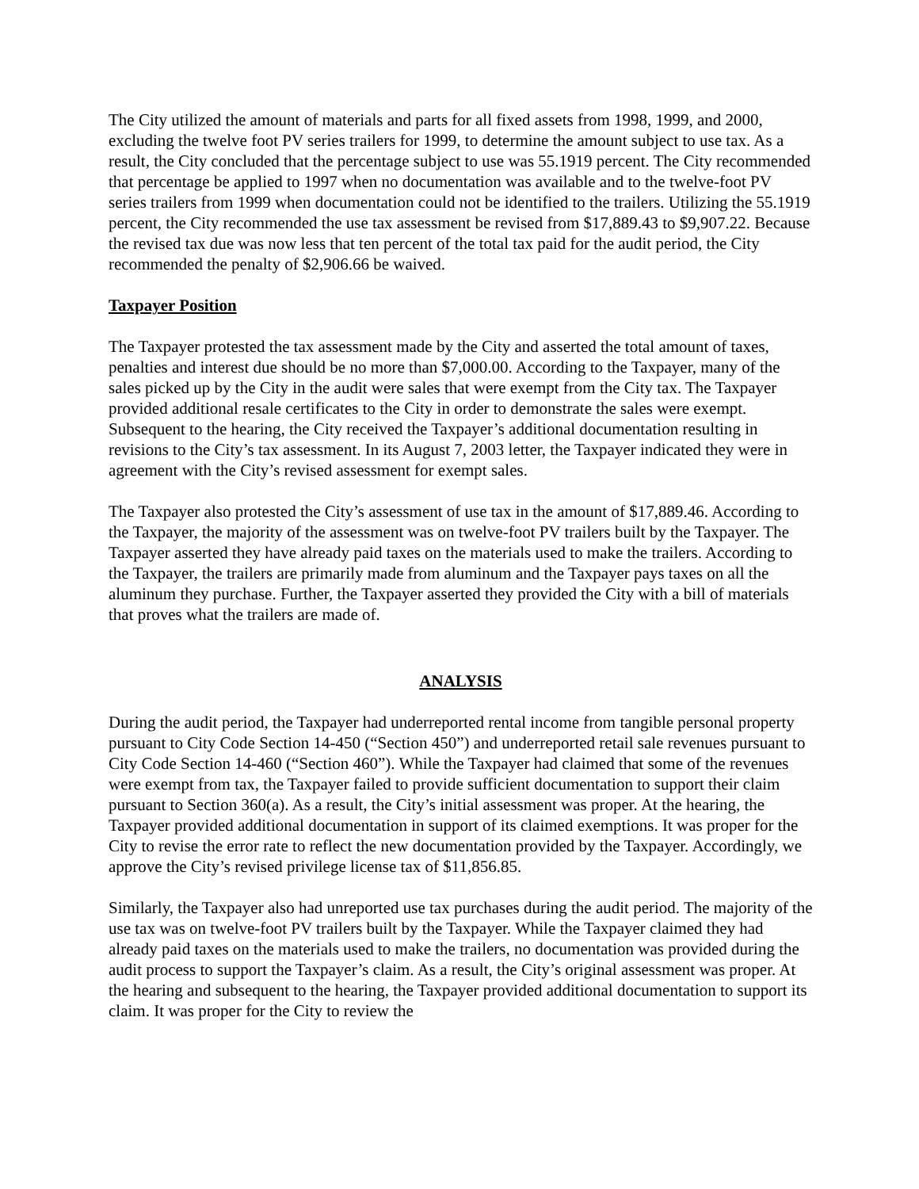The City utilized the amount of materials and parts for all fixed assets from 1998, 1999, and 2000, excluding the twelve foot PV series trailers for 1999, to determine the amount subject to use tax. As a result, the City concluded that the percentage subject to use was 55.1919 percent. The City recommended that percentage be applied to 1997 when no documentation was available and to the twelve-foot PV series trailers from 1999 when documentation could not be identified to the trailers. Utilizing the 55.1919 percent, the City recommended the use tax assessment be revised from $17,889.43 to $9,907.22. Because the revised tax due was now less that ten percent of the total tax paid for the audit period, the City recommended the penalty of $2,906.66 be waived.
Taxpayer Position
The Taxpayer protested the tax assessment made by the City and asserted the total amount of taxes, penalties and interest due should be no more than $7,000.00. According to the Taxpayer, many of the sales picked up by the City in the audit were sales that were exempt from the City tax. The Taxpayer provided additional resale certificates to the City in order to demonstrate the sales were exempt. Subsequent to the hearing, the City received the Taxpayer’s additional documentation resulting in revisions to the City’s tax assessment. In its August 7, 2003 letter, the Taxpayer indicated they were in agreement with the City’s revised assessment for exempt sales.
The Taxpayer also protested the City’s assessment of use tax in the amount of $17,889.46. According to the Taxpayer, the majority of the assessment was on twelve-foot PV trailers built by the Taxpayer. The Taxpayer asserted they have already paid taxes on the materials used to make the trailers. According to the Taxpayer, the trailers are primarily made from aluminum and the Taxpayer pays taxes on all the aluminum they purchase. Further, the Taxpayer asserted they provided the City with a bill of materials that proves what the trailers are made of.
ANALYSIS
During the audit period, the Taxpayer had underreported rental income from tangible personal property pursuant to City Code Section 14-450 (“Section 450”) and underreported retail sale revenues pursuant to City Code Section 14-460 (“Section 460”). While the Taxpayer had claimed that some of the revenues were exempt from tax, the Taxpayer failed to provide sufficient documentation to support their claim pursuant to Section 360(a). As a result, the City’s initial assessment was proper. At the hearing, the Taxpayer provided additional documentation in support of its claimed exemptions. It was proper for the City to revise the error rate to reflect the new documentation provided by the Taxpayer. Accordingly, we approve the City’s revised privilege license tax of $11,856.85.
Similarly, the Taxpayer also had unreported use tax purchases during the audit period. The majority of the use tax was on twelve-foot PV trailers built by the Taxpayer. While the Taxpayer claimed they had already paid taxes on the materials used to make the trailers, no documentation was provided during the audit process to support the Taxpayer’s claim. As a result, the City’s original assessment was proper. At the hearing and subsequent to the hearing, the Taxpayer provided additional documentation to support its claim. It was proper for the City to review the